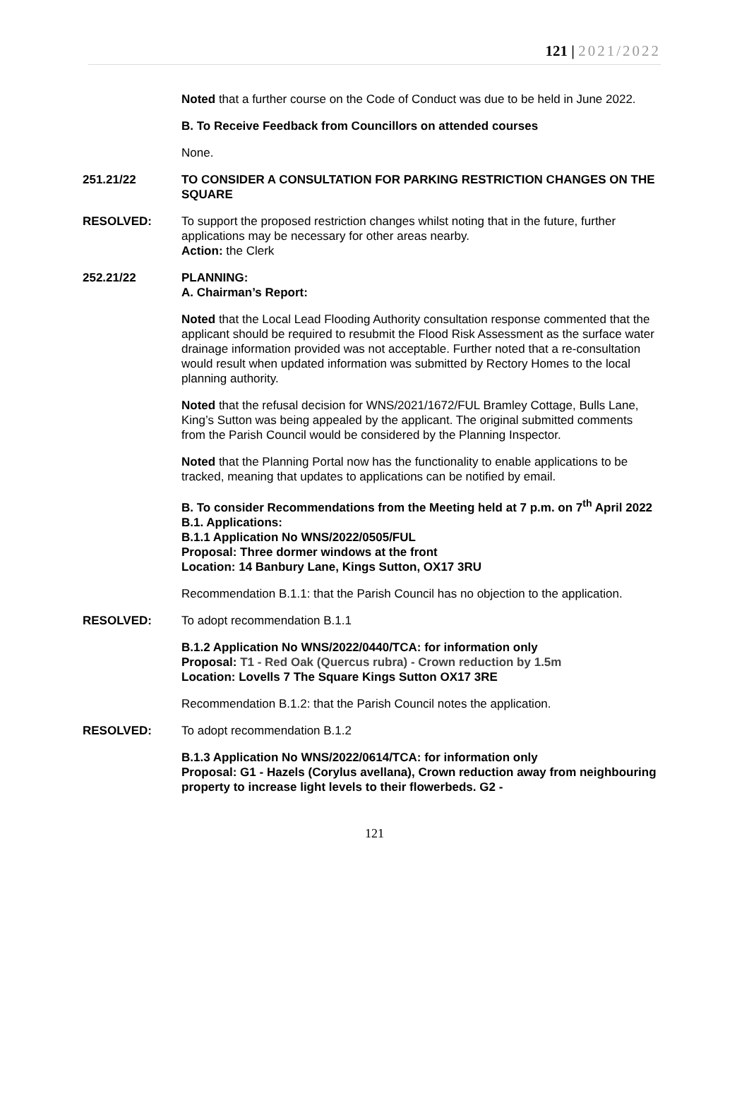121 | 2021/2022
Noted that a further course on the Code of Conduct was due to be held in June 2022.
B. To Receive Feedback from Councillors on attended courses
None.
251.21/22 TO CONSIDER A CONSULTATION FOR PARKING RESTRICTION CHANGES ON THE SQUARE
RESOLVED: To support the proposed restriction changes whilst noting that in the future, further applications may be necessary for other areas nearby.
Action: the Clerk
252.21/22 PLANNING:
A. Chairman’s Report:
Noted that the Local Lead Flooding Authority consultation response commented that the applicant should be required to resubmit the Flood Risk Assessment as the surface water drainage information provided was not acceptable. Further noted that a re-consultation would result when updated information was submitted by Rectory Homes to the local planning authority.
Noted that the refusal decision for WNS/2021/1672/FUL Bramley Cottage, Bulls Lane, King’s Sutton was being appealed by the applicant. The original submitted comments from the Parish Council would be considered by the Planning Inspector.
Noted that the Planning Portal now has the functionality to enable applications to be tracked, meaning that updates to applications can be notified by email.
B. To consider Recommendations from the Meeting held at 7 p.m. on 7<sup>th</sup> April 2022
B.1. Applications:
B.1.1 Application No WNS/2022/0505/FUL
Proposal: Three dormer windows at the front
Location: 14 Banbury Lane, Kings Sutton, OX17 3RU
Recommendation B.1.1: that the Parish Council has no objection to the application.
RESOLVED: To adopt recommendation B.1.1
B.1.2 Application No WNS/2022/0440/TCA: for information only
Proposal: T1 - Red Oak (Quercus rubra) - Crown reduction by 1.5m
Location: Lovells 7 The Square Kings Sutton OX17 3RE
Recommendation B.1.2: that the Parish Council notes the application.
RESOLVED: To adopt recommendation B.1.2
B.1.3 Application No WNS/2022/0614/TCA: for information only
Proposal: G1 - Hazels (Corylus avellana), Crown reduction away from neighbouring property to increase light levels to their flowerbeds. G2 -
121